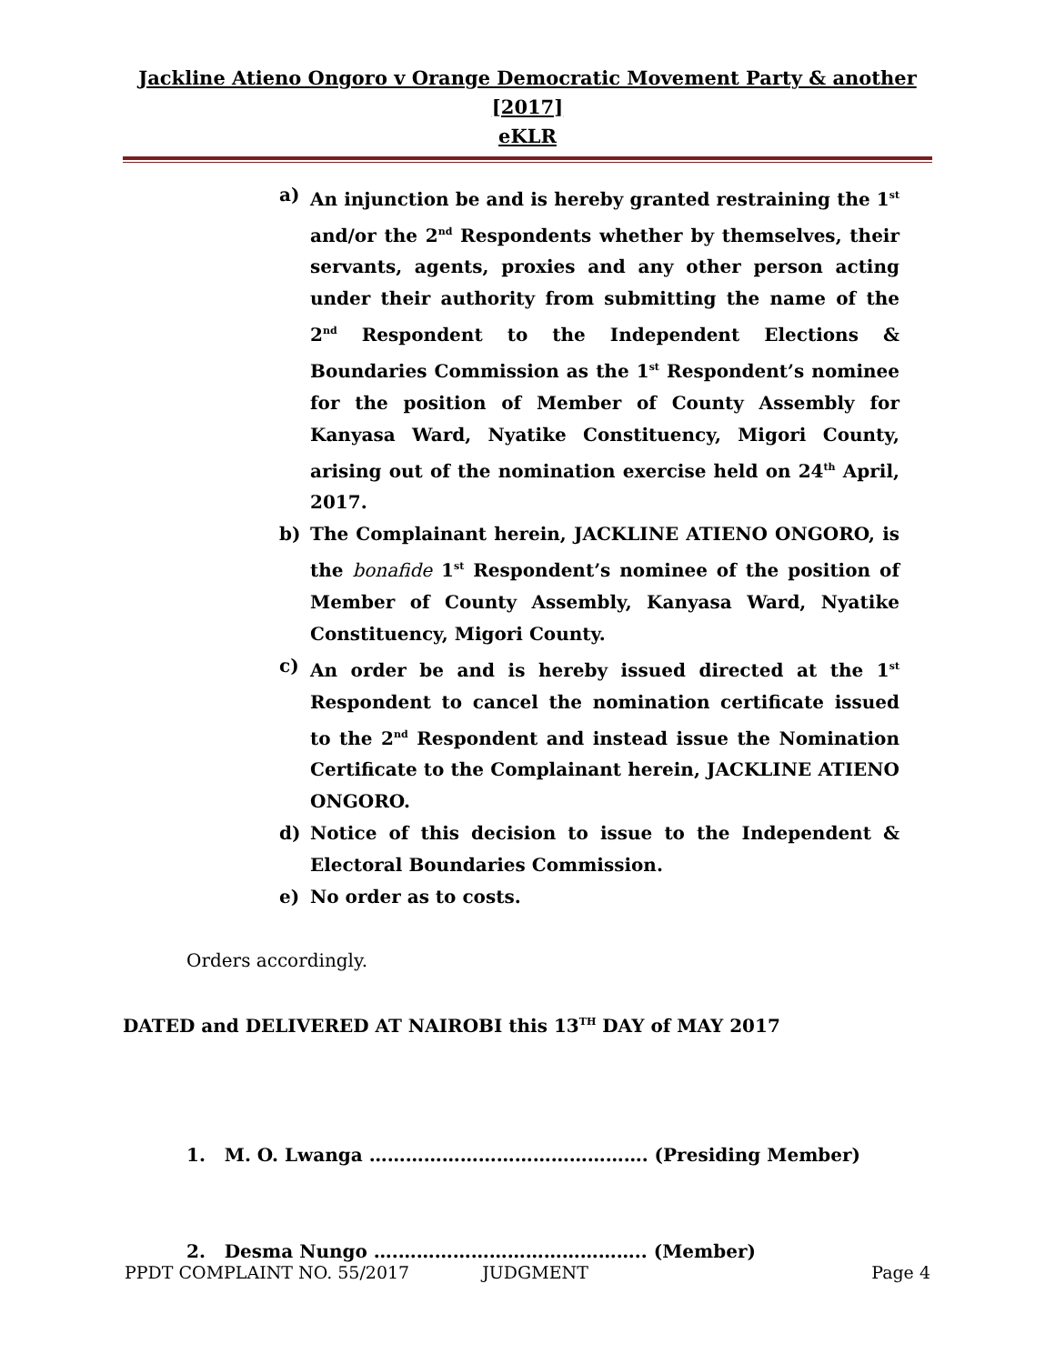Jackline Atieno Ongoro v Orange Democratic Movement Party & another [2017]
eKLR
a) An injunction be and is hereby granted restraining the 1<sup>st</sup> and/or the 2<sup>nd</sup> Respondents whether by themselves, their servants, agents, proxies and any other person acting under their authority from submitting the name of the 2<sup>nd</sup> Respondent to the Independent Elections & Boundaries Commission as the 1<sup>st</sup> Respondent’s nominee for the position of Member of County Assembly for Kanyasa Ward, Nyatike Constituency, Migori County, arising out of the nomination exercise held on 24<sup>th</sup> April, 2017.
b) The Complainant herein, JACKLINE ATIENO ONGORO, is the bonafide 1<sup>st</sup> Respondent’s nominee of the position of Member of County Assembly, Kanyasa Ward, Nyatike Constituency, Migori County.
c) An order be and is hereby issued directed at the 1<sup>st</sup> Respondent to cancel the nomination certificate issued to the 2<sup>nd</sup> Respondent and instead issue the Nomination Certificate to the Complainant herein, JACKLINE ATIENO ONGORO.
d) Notice of this decision to issue to the Independent & Electoral Boundaries Commission.
e) No order as to costs.
Orders accordingly.
DATED and DELIVERED AT NAIROBI this 13<sup>TH</sup> DAY of MAY 2017
1. M. O. Lwanga ………………………………………. (Presiding Member)
2. Desma Nungo ….………………………………….. (Member)
PPDT COMPLAINT NO. 55/2017 JUDGMENT Page 4